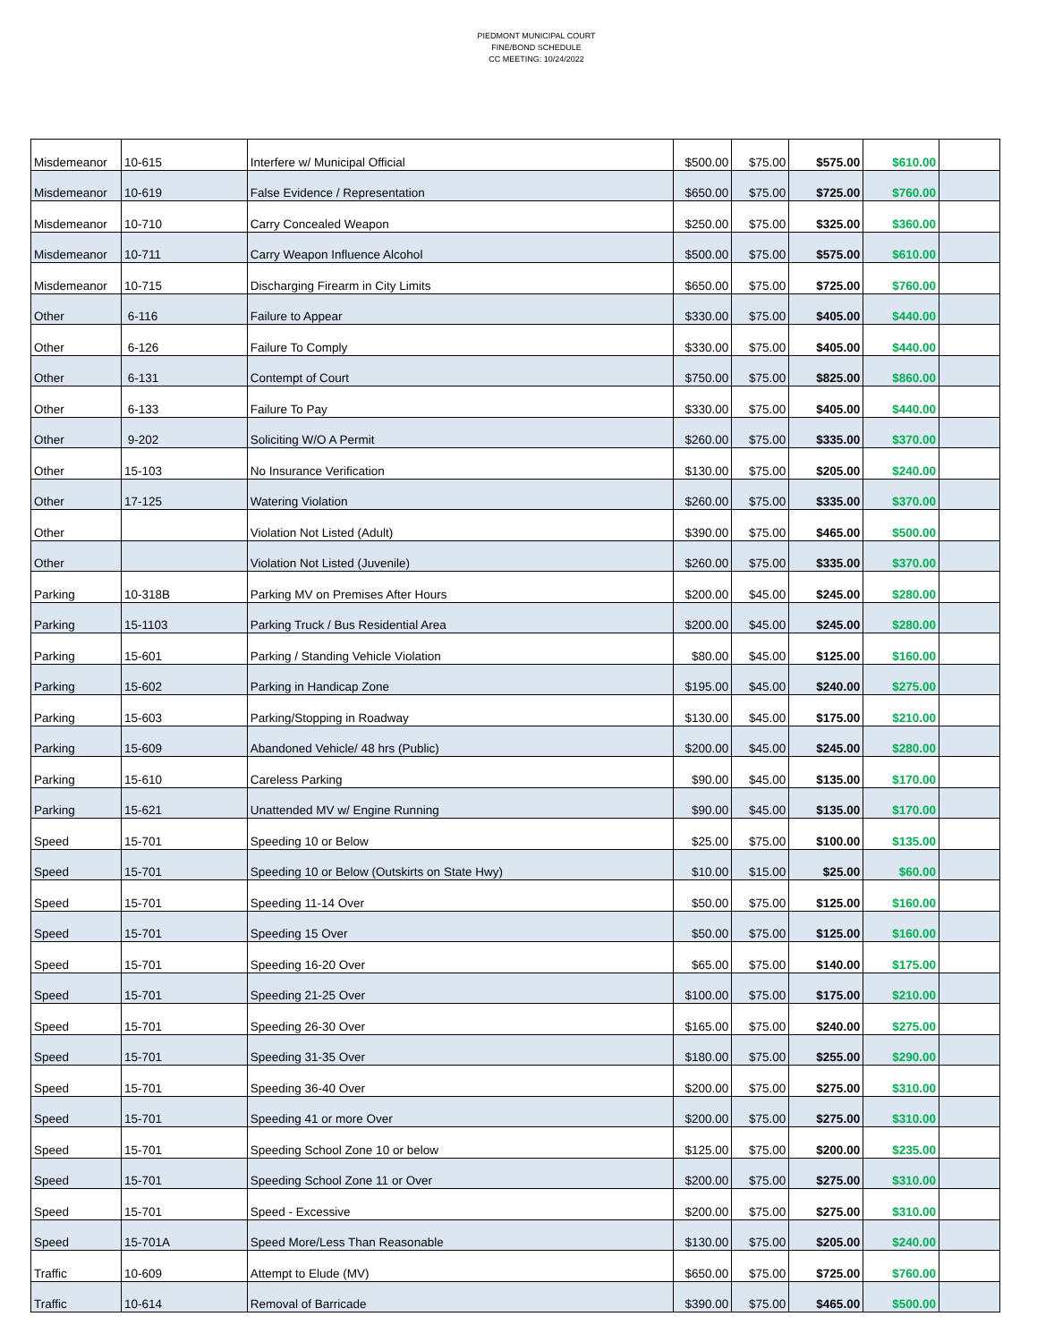PIEDMONT MUNICIPAL COURT
FINE/BOND SCHEDULE
CC MEETING: 10/24/2022
| Misdemeanor | 10-615 | Interfere w/ Municipal Official | $500.00 | $75.00 | $575.00 | $610.00 | |
| Misdemeanor | 10-619 | False Evidence / Representation | $650.00 | $75.00 | $725.00 | $760.00 | |
| Misdemeanor | 10-710 | Carry Concealed Weapon | $250.00 | $75.00 | $325.00 | $360.00 | |
| Misdemeanor | 10-711 | Carry Weapon Influence Alcohol | $500.00 | $75.00 | $575.00 | $610.00 | |
| Misdemeanor | 10-715 | Discharging Firearm in City Limits | $650.00 | $75.00 | $725.00 | $760.00 | |
| Other | 6-116 | Failure to Appear | $330.00 | $75.00 | $405.00 | $440.00 | |
| Other | 6-126 | Failure To Comply | $330.00 | $75.00 | $405.00 | $440.00 | |
| Other | 6-131 | Contempt of Court | $750.00 | $75.00 | $825.00 | $860.00 | |
| Other | 6-133 | Failure To Pay | $330.00 | $75.00 | $405.00 | $440.00 | |
| Other | 9-202 | Soliciting W/O A Permit | $260.00 | $75.00 | $335.00 | $370.00 | |
| Other | 15-103 | No Insurance Verification | $130.00 | $75.00 | $205.00 | $240.00 | |
| Other | 17-125 | Watering Violation | $260.00 | $75.00 | $335.00 | $370.00 | |
| Other | | Violation Not Listed (Adult) | $390.00 | $75.00 | $465.00 | $500.00 | |
| Other | | Violation Not Listed (Juvenile) | $260.00 | $75.00 | $335.00 | $370.00 | |
| Parking | 10-318B | Parking MV on Premises After Hours | $200.00 | $45.00 | $245.00 | $280.00 | |
| Parking | 15-1103 | Parking Truck / Bus Residential Area | $200.00 | $45.00 | $245.00 | $280.00 | |
| Parking | 15-601 | Parking / Standing Vehicle Violation | $80.00 | $45.00 | $125.00 | $160.00 | |
| Parking | 15-602 | Parking in Handicap Zone | $195.00 | $45.00 | $240.00 | $275.00 | |
| Parking | 15-603 | Parking/Stopping in Roadway | $130.00 | $45.00 | $175.00 | $210.00 | |
| Parking | 15-609 | Abandoned Vehicle/ 48 hrs (Public) | $200.00 | $45.00 | $245.00 | $280.00 | |
| Parking | 15-610 | Careless Parking | $90.00 | $45.00 | $135.00 | $170.00 | |
| Parking | 15-621 | Unattended MV w/ Engine Running | $90.00 | $45.00 | $135.00 | $170.00 | |
| Speed | 15-701 | Speeding 10 or Below | $25.00 | $75.00 | $100.00 | $135.00 | |
| Speed | 15-701 | Speeding 10 or Below (Outskirts on State Hwy) | $10.00 | $15.00 | $25.00 | $60.00 | |
| Speed | 15-701 | Speeding 11-14 Over | $50.00 | $75.00 | $125.00 | $160.00 | |
| Speed | 15-701 | Speeding 15 Over | $50.00 | $75.00 | $125.00 | $160.00 | |
| Speed | 15-701 | Speeding 16-20 Over | $65.00 | $75.00 | $140.00 | $175.00 | |
| Speed | 15-701 | Speeding 21-25 Over | $100.00 | $75.00 | $175.00 | $210.00 | |
| Speed | 15-701 | Speeding 26-30 Over | $165.00 | $75.00 | $240.00 | $275.00 | |
| Speed | 15-701 | Speeding 31-35 Over | $180.00 | $75.00 | $255.00 | $290.00 | |
| Speed | 15-701 | Speeding 36-40 Over | $200.00 | $75.00 | $275.00 | $310.00 | |
| Speed | 15-701 | Speeding 41 or more Over | $200.00 | $75.00 | $275.00 | $310.00 | |
| Speed | 15-701 | Speeding School Zone 10 or below | $125.00 | $75.00 | $200.00 | $235.00 | |
| Speed | 15-701 | Speeding School Zone 11 or Over | $200.00 | $75.00 | $275.00 | $310.00 | |
| Speed | 15-701 | Speed - Excessive | $200.00 | $75.00 | $275.00 | $310.00 | |
| Speed | 15-701A | Speed More/Less Than Reasonable | $130.00 | $75.00 | $205.00 | $240.00 | |
| Traffic | 10-609 | Attempt to Elude (MV) | $650.00 | $75.00 | $725.00 | $760.00 | |
| Traffic | 10-614 | Removal of Barricade | $390.00 | $75.00 | $465.00 | $500.00 | |